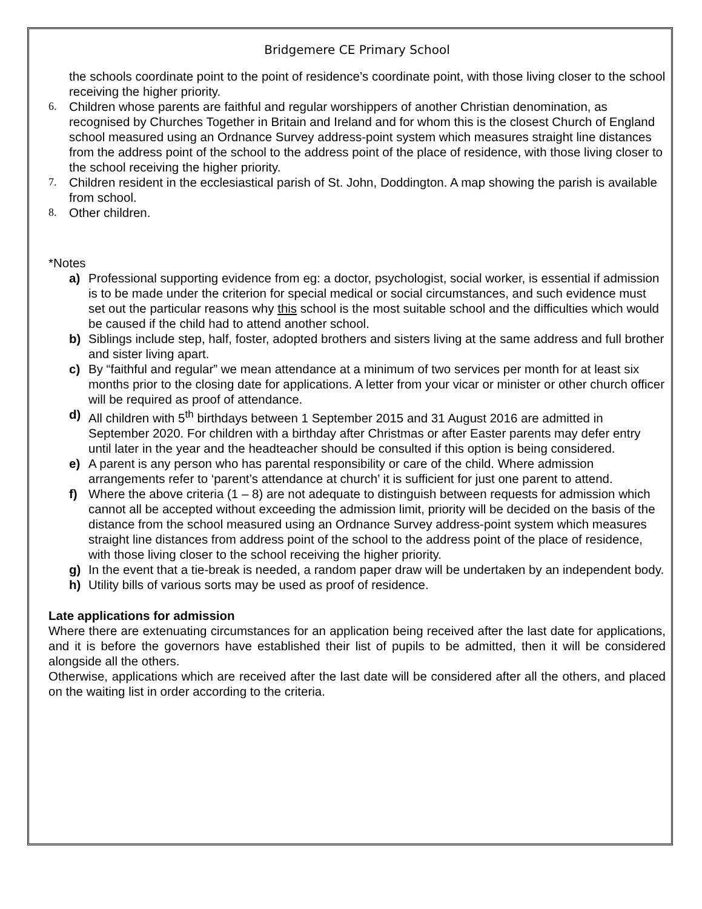Bridgemere CE Primary School
the schools coordinate point to the point of residence’s coordinate point, with those living closer to the school receiving the higher priority.
6. Children whose parents are faithful and regular worshippers of another Christian denomination, as recognised by Churches Together in Britain and Ireland and for whom this is the closest Church of England school measured using an Ordnance Survey address-point system which measures straight line distances from the address point of the school to the address point of the place of residence, with those living closer to the school receiving the higher priority.
7. Children resident in the ecclesiastical parish of St. John, Doddington. A map showing the parish is available from school.
8. Other children.
*Notes
a) Professional supporting evidence from eg: a doctor, psychologist, social worker, is essential if admission is to be made under the criterion for special medical or social circumstances, and such evidence must set out the particular reasons why this school is the most suitable school and the difficulties which would be caused if the child had to attend another school.
b) Siblings include step, half, foster, adopted brothers and sisters living at the same address and full brother and sister living apart.
c) By “faithful and regular” we mean attendance at a minimum of two services per month for at least six months prior to the closing date for applications. A letter from your vicar or minister or other church officer will be required as proof of attendance.
d) All children with 5<sup>th</sup> birthdays between 1 September 2015 and 31 August 2016 are admitted in September 2020. For children with a birthday after Christmas or after Easter parents may defer entry until later in the year and the headteacher should be consulted if this option is being considered.
e) A parent is any person who has parental responsibility or care of the child. Where admission arrangements refer to ‘parent’s attendance at church’ it is sufficient for just one parent to attend.
f) Where the above criteria (1 – 8) are not adequate to distinguish between requests for admission which cannot all be accepted without exceeding the admission limit, priority will be decided on the basis of the distance from the school measured using an Ordnance Survey address-point system which measures straight line distances from address point of the school to the address point of the place of residence, with those living closer to the school receiving the higher priority.
g) In the event that a tie-break is needed, a random paper draw will be undertaken by an independent body.
h) Utility bills of various sorts may be used as proof of residence.
Late applications for admission
Where there are extenuating circumstances for an application being received after the last date for applications, and it is before the governors have established their list of pupils to be admitted, then it will be considered alongside all the others.
Otherwise, applications which are received after the last date will be considered after all the others, and placed on the waiting list in order according to the criteria.